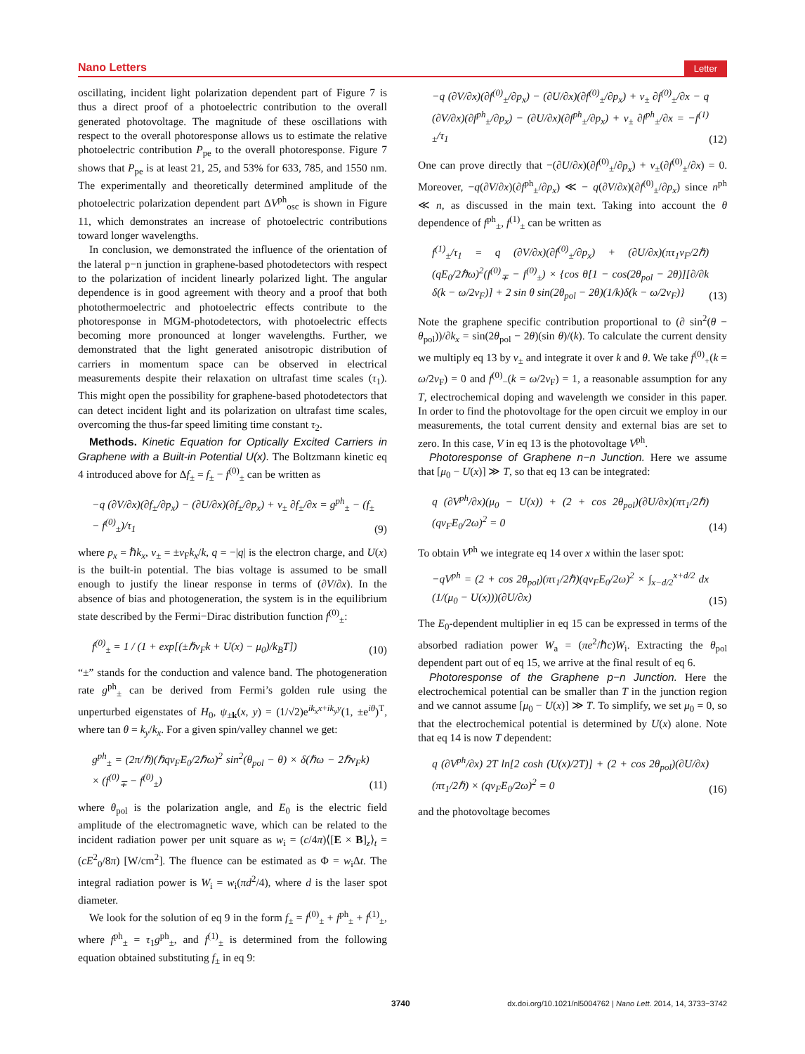Nano Letters Letter
oscillating, incident light polarization dependent part of Figure 7 is thus a direct proof of a photoelectric contribution to the overall generated photovoltage. The magnitude of these oscillations with respect to the overall photoresponse allows us to estimate the relative photoelectric contribution P<sub>pe</sub> to the overall photoresponse. Figure 7 shows that P<sub>pe</sub> is at least 21, 25, and 53% for 633, 785, and 1550 nm. The experimentally and theoretically determined amplitude of the photoelectric polarization dependent part ΔV<sup>ph</sup><sub>osc</sub> is shown in Figure 11, which demonstrates an increase of photoelectric contributions toward longer wavelengths.
In conclusion, we demonstrated the influence of the orientation of the lateral p−n junction in graphene-based photodetectors with respect to the polarization of incident linearly polarized light. The angular dependence is in good agreement with theory and a proof that both photothermoelectric and photoelectric effects contribute to the photoresponse in MGM-photodetectors, with photoelectric effects becoming more pronounced at longer wavelengths. Further, we demonstrated that the light generated anisotropic distribution of carriers in momentum space can be observed in electrical measurements despite their relaxation on ultrafast time scales (τ<sub>1</sub>). This might open the possibility for graphene-based photodetectors that can detect incident light and its polarization on ultrafast time scales, overcoming the thus-far speed limiting time constant τ<sub>2</sub>.
Methods. Kinetic Equation for Optically Excited Carriers in Graphene with a Built-in Potential U(x). The Boltzmann kinetic eq 4 introduced above for Δf<sub>±</sub> = f<sub>±</sub> − f<sup>(0)</sup><sub>±</sub> can be written as
−q (∂V/∂x)(∂f<sub>±</sub>/∂p<sub>x</sub>) − (∂U/∂x)(∂f<sub>±</sub>/∂p<sub>x</sub>) + v<sub>±</sub> ∂f<sub>±</sub>/∂x = g<sup>ph</sup><sub>±</sub> − (f<sub>±</sub> − f<sup>(0)</sup><sub>±</sub>)/τ<sub>1</sub> (9)
where p<sub>x</sub> = ℏk<sub>x</sub>, v<sub>±</sub> = ±v<sub>F</sub>k<sub>x</sub>/k, q = −|q| is the electron charge, and U(x) is the built-in potential. The bias voltage is assumed to be small enough to justify the linear response in terms of (∂V/∂x). In the absence of bias and photogeneration, the system is in the equilibrium state described by the Fermi−Dirac distribution function f<sup>(0)</sup><sub>±</sub>:
f<sup>(0)</sup><sub>±</sub> = 1 / (1 + exp[(±ℏv<sub>F</sub>k + U(x) − μ<sub>0</sub>)/k<sub>B</sub>T]) (10)
“±” stands for the conduction and valence band. The photogeneration rate g<sup>ph</sup><sub>±</sub> can be derived from Fermi’s golden rule using the unperturbed eigenstates of H<sub>0</sub>, ψ<sub>±k</sub>(x, y) = (1/√2)e<sup>ik<sub>x</sub>x+ik<sub>y</sub>y</sup>(1, ±e<sup>iθ</sup>)<sup>T</sup>, where tan θ = k<sub>y</sub>/k<sub>x</sub>. For a given spin/valley channel we get:
g<sup>ph</sup><sub>±</sub> = (2π/ℏ)(ℏqv<sub>F</sub>E<sub>0</sub>/2ℏω)<sup>2</sup> sin<sup>2</sup>(θ<sub>pol</sub> − θ) × δ(ℏω − 2ℏv<sub>F</sub>k) × (f<sup>(0)</sup><sub>∓</sub> − f<sup>(0)</sup><sub>±</sub>) (11)
where θ<sub>pol</sub> is the polarization angle, and E<sub>0</sub> is the electric field amplitude of the electromagnetic wave, which can be related to the incident radiation power per unit square as w<sub>i</sub> = (c/4π)⟨[E × B]<sub>z</sub>⟩<sub>t</sub> = (cE<sup>2</sup><sub>0</sub>/8π) [W/cm<sup>2</sup>]. The fluence can be estimated as Φ = w<sub>i</sub>Δt. The integral radiation power is W<sub>i</sub> = w<sub>i</sub>(πd<sup>2</sup>/4), where d is the laser spot diameter.
We look for the solution of eq 9 in the form f<sub>±</sub> = f<sup>(0)</sup><sub>±</sub> + f<sup>ph</sup><sub>±</sub> + f<sup>(1)</sup><sub>±</sub>, where f<sup>ph</sup><sub>±</sub> = τ<sub>1</sub>g<sup>ph</sup><sub>±</sub>, and f<sup>(1)</sup><sub>±</sub> is determined from the following equation obtained substituting f<sub>±</sub> in eq 9:
−q (∂V/∂x)(∂f<sup>(0)</sup><sub>±</sub>/∂p<sub>x</sub>) − (∂U/∂x)(∂f<sup>(0)</sup><sub>±</sub>/∂p<sub>x</sub>) + v<sub>±</sub> ∂f<sup>(0)</sup><sub>±</sub>/∂x − q (∂V/∂x)(∂f<sup>ph</sup><sub>±</sub>/∂p<sub>x</sub>) − (∂U/∂x)(∂f<sup>ph</sup><sub>±</sub>/∂p<sub>x</sub>) + v<sub>±</sub> ∂f<sup>ph</sup><sub>±</sub>/∂x = −f<sup>(1)</sup><sub>±</sub>/τ<sub>1</sub> (12)
One can prove directly that −(∂U/∂x)(∂f<sup>(0)</sup><sub>±</sub>/∂p<sub>x</sub>) + v<sub>±</sub>(∂f<sup>(0)</sup><sub>±</sub>/∂x) = 0. Moreover, −q(∂V/∂x)(∂f<sup>ph</sup><sub>±</sub>/∂p<sub>x</sub>) ≪ − q(∂V/∂x)(∂f<sup>(0)</sup><sub>±</sub>/∂p<sub>x</sub>) since n<sup>ph</sup> ≪ n, as discussed in the main text. Taking into account the θ dependence of f<sup>ph</sup><sub>±</sub>, f<sup>(1)</sup><sub>±</sub> can be written as
f<sup>(1)</sup><sub>±</sub>/τ<sub>1</sub> = q (∂V/∂x)(∂f<sup>(0)</sup><sub>±</sub>/∂p<sub>x</sub>) + (∂U/∂x)(πτ<sub>1</sub>v<sub>F</sub>/2ℏ)(qE<sub>0</sub>/2ℏω)<sup>2</sup>(f<sup>(0)</sup><sub>∓</sub> − f<sup>(0)</sup><sub>±</sub>) × {cos θ[1 − cos(2θ<sub>pol</sub> − 2θ)][∂/∂k δ(k − ω/2v<sub>F</sub>)] + 2 sin θ sin(2θ<sub>pol</sub> − 2θ)(1/k)δ(k − ω/2v<sub>F</sub>)} (13)
Note the graphene specific contribution proportional to (∂ sin<sup>2</sup>(θ − θ<sub>pol</sub>))/∂k<sub>x</sub> = sin(2θ<sub>pol</sub> − 2θ)(sin θ)/(k). To calculate the current density we multiply eq 13 by v<sub>±</sub> and integrate it over k and θ. We take f<sup>(0)</sup><sub>+</sub>(k = ω/2v<sub>F</sub>) = 0 and f<sup>(0)</sup><sub>−</sub>(k = ω/2v<sub>F</sub>) = 1, a reasonable assumption for any T, electrochemical doping and wavelength we consider in this paper. In order to find the photovoltage for the open circuit we employ in our measurements, the total current density and external bias are set to zero. In this case, V in eq 13 is the photovoltage V<sup>ph</sup>.
Photoresponse of Graphene n−n Junction. Here we assume that [μ<sub>0</sub> − U(x)] ≫ T, so that eq 13 can be integrated:
q (∂V<sup>ph</sup>/∂x)(μ<sub>0</sub> − U(x)) + (2 + cos 2θ<sub>pol</sub>)(∂U/∂x)(πτ<sub>1</sub>/2ℏ)(qv<sub>F</sub>E<sub>0</sub>/2ω)<sup>2</sup> = 0 (14)
To obtain V<sup>ph</sup> we integrate eq 14 over x within the laser spot:
−qV<sup>ph</sup> = (2 + cos 2θ<sub>pol</sub>)(πτ<sub>1</sub>/2ℏ)(qv<sub>F</sub>E<sub>0</sub>/2ω)<sup>2</sup> × ∫<sub>x−d/2</sub><sup>x+d/2</sup> dx (1/(μ<sub>0</sub> − U(x)))(∂U/∂x) (15)
The E<sub>0</sub>-dependent multiplier in eq 15 can be expressed in terms of the absorbed radiation power W<sub>a</sub> = (πe<sup>2</sup>/ℏc)W<sub>i</sub>. Extracting the θ<sub>pol</sub> dependent part out of eq 15, we arrive at the final result of eq 6.
Photoresponse of the Graphene p−n Junction. Here the electrochemical potential can be smaller than T in the junction region and we cannot assume [μ<sub>0</sub> − U(x)] ≫ T. To simplify, we set μ<sub>0</sub> = 0, so that the electrochemical potential is determined by U(x) alone. Note that eq 14 is now T dependent:
q (∂V<sup>ph</sup>/∂x) 2T ln[2 cosh (U(x)/2T)] + (2 + cos 2θ<sub>pol</sub>)(∂U/∂x)(πτ<sub>1</sub>/2ℏ) × (qv<sub>F</sub>E<sub>0</sub>/2ω)<sup>2</sup> = 0 (16)
and the photovoltage becomes
3740 dx.doi.org/10.1021/nl5004762 | Nano Lett. 2014, 14, 3733−3742